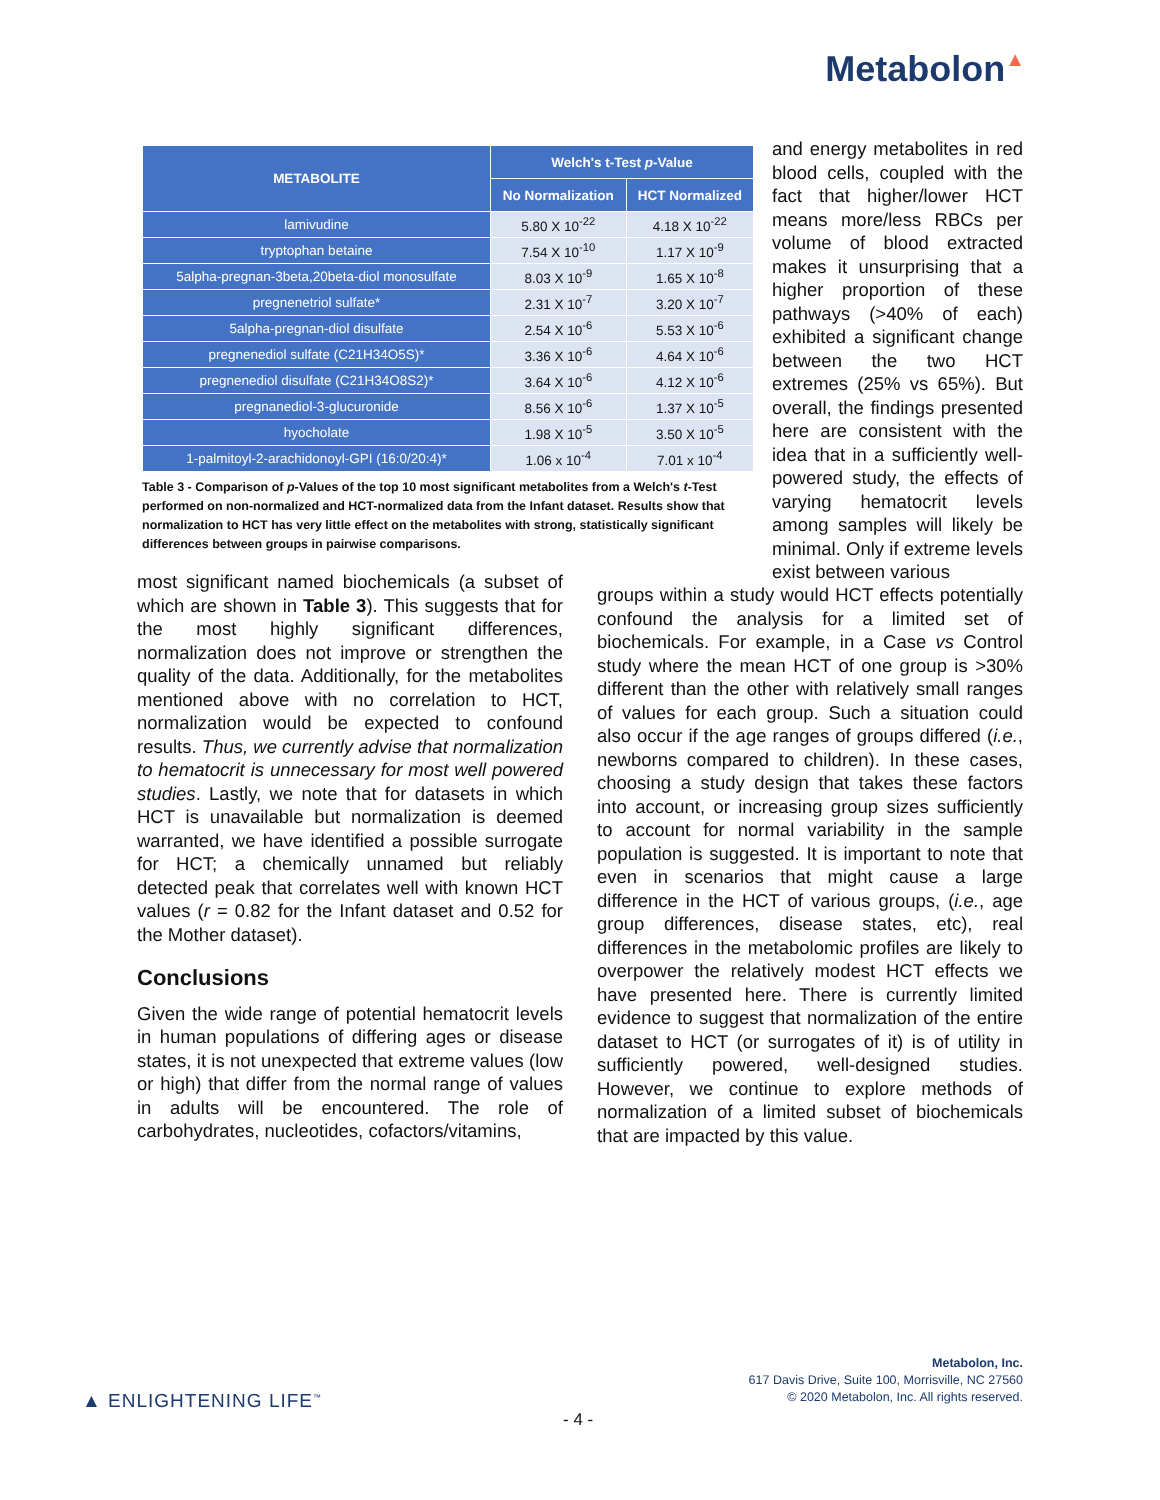Metabolon▲
| METABOLITE | Welch's t-Test p -Value | |
| --- | --- | --- |
| | No Normalization | HCT Normalized |
| lamivudine | 5.80 X 10<sup>-22</sup> | 4.18 X 10<sup>-22</sup> |
| tryptophan betaine | 7.54 X 10<sup>-10</sup> | 1.17 X 10<sup>-9</sup> |
| 5alpha-pregnan-3beta,20beta-diol monosulfate | 8.03 X 10<sup>-9</sup> | 1.65 X 10<sup>-8</sup> |
| pregnenetriol sulfate* | 2.31 X 10<sup>-7</sup> | 3.20 X 10<sup>-7</sup> |
| 5alpha-pregnan-diol disulfate | 2.54 X 10<sup>-6</sup> | 5.53 X 10<sup>-6</sup> |
| pregnenediol sulfate (C21H34O5S)* | 3.36 X 10<sup>-6</sup> | 4.64 X 10<sup>-6</sup> |
| pregnenediol disulfate (C21H34O8S2)* | 3.64 X 10<sup>-6</sup> | 4.12 X 10<sup>-6</sup> |
| pregnanediol-3-glucuronide | 8.56 X 10<sup>-6</sup> | 1.37 X 10<sup>-5</sup> |
| hyocholate | 1.98 X 10<sup>-5</sup> | 3.50 X 10<sup>-5</sup> |
| 1-palmitoyl-2-arachidonoyl-GPI (16:0/20:4)* | 1.06 x 10<sup>-4</sup> | 7.01 x 10<sup>-4</sup> |
Table 3 - Comparison of p-Values of the top 10 most significant metabolites from a Welch's t-Test performed on non-normalized and HCT-normalized data from the Infant dataset. Results show that normalization to HCT has very little effect on the metabolites with strong, statistically significant differences between groups in pairwise comparisons.
and energy metabolites in red blood cells, coupled with the fact that higher/lower HCT means more/less RBCs per volume of blood extracted makes it unsurprising that a higher proportion of these pathways (>40% of each) exhibited a significant change between the two HCT extremes (25% vs 65%). But overall, the findings presented here are consistent with the idea that in a sufficiently well-powered study, the effects of varying hematocrit levels among samples will likely be minimal. Only if extreme levels exist between various
most significant named biochemicals (a subset of which are shown in Table 3). This suggests that for the most highly significant differences, normalization does not improve or strengthen the quality of the data. Additionally, for the metabolites mentioned above with no correlation to HCT, normalization would be expected to confound results. Thus, we currently advise that normalization to hematocrit is unnecessary for most well powered studies. Lastly, we note that for datasets in which HCT is unavailable but normalization is deemed warranted, we have identified a possible surrogate for HCT; a chemically unnamed but reliably detected peak that correlates well with known HCT values (r = 0.82 for the Infant dataset and 0.52 for the Mother dataset).
Conclusions
Given the wide range of potential hematocrit levels in human populations of differing ages or disease states, it is not unexpected that extreme values (low or high) that differ from the normal range of values in adults will be encountered. The role of carbohydrates, nucleotides, cofactors/vitamins,
groups within a study would HCT effects potentially confound the analysis for a limited set of biochemicals. For example, in a Case vs Control study where the mean HCT of one group is >30% different than the other with relatively small ranges of values for each group. Such a situation could also occur if the age ranges of groups differed (i.e., newborns compared to children). In these cases, choosing a study design that takes these factors into account, or increasing group sizes sufficiently to account for normal variability in the sample population is suggested. It is important to note that even in scenarios that might cause a large difference in the HCT of various groups, (i.e., age group differences, disease states, etc), real differences in the metabolomic profiles are likely to overpower the relatively modest HCT effects we have presented here. There is currently limited evidence to suggest that normalization of the entire dataset to HCT (or surrogates of it) is of utility in sufficiently powered, well-designed studies. However, we continue to explore methods of normalization of a limited subset of biochemicals that are impacted by this value.
Metabolon, Inc.
617 Davis Drive, Suite 100, Morrisville, NC 27560
© 2020 Metabolon, Inc. All rights reserved.
▲ ENLIGHTENING LIFE<sup>™</sup>
- 4 -